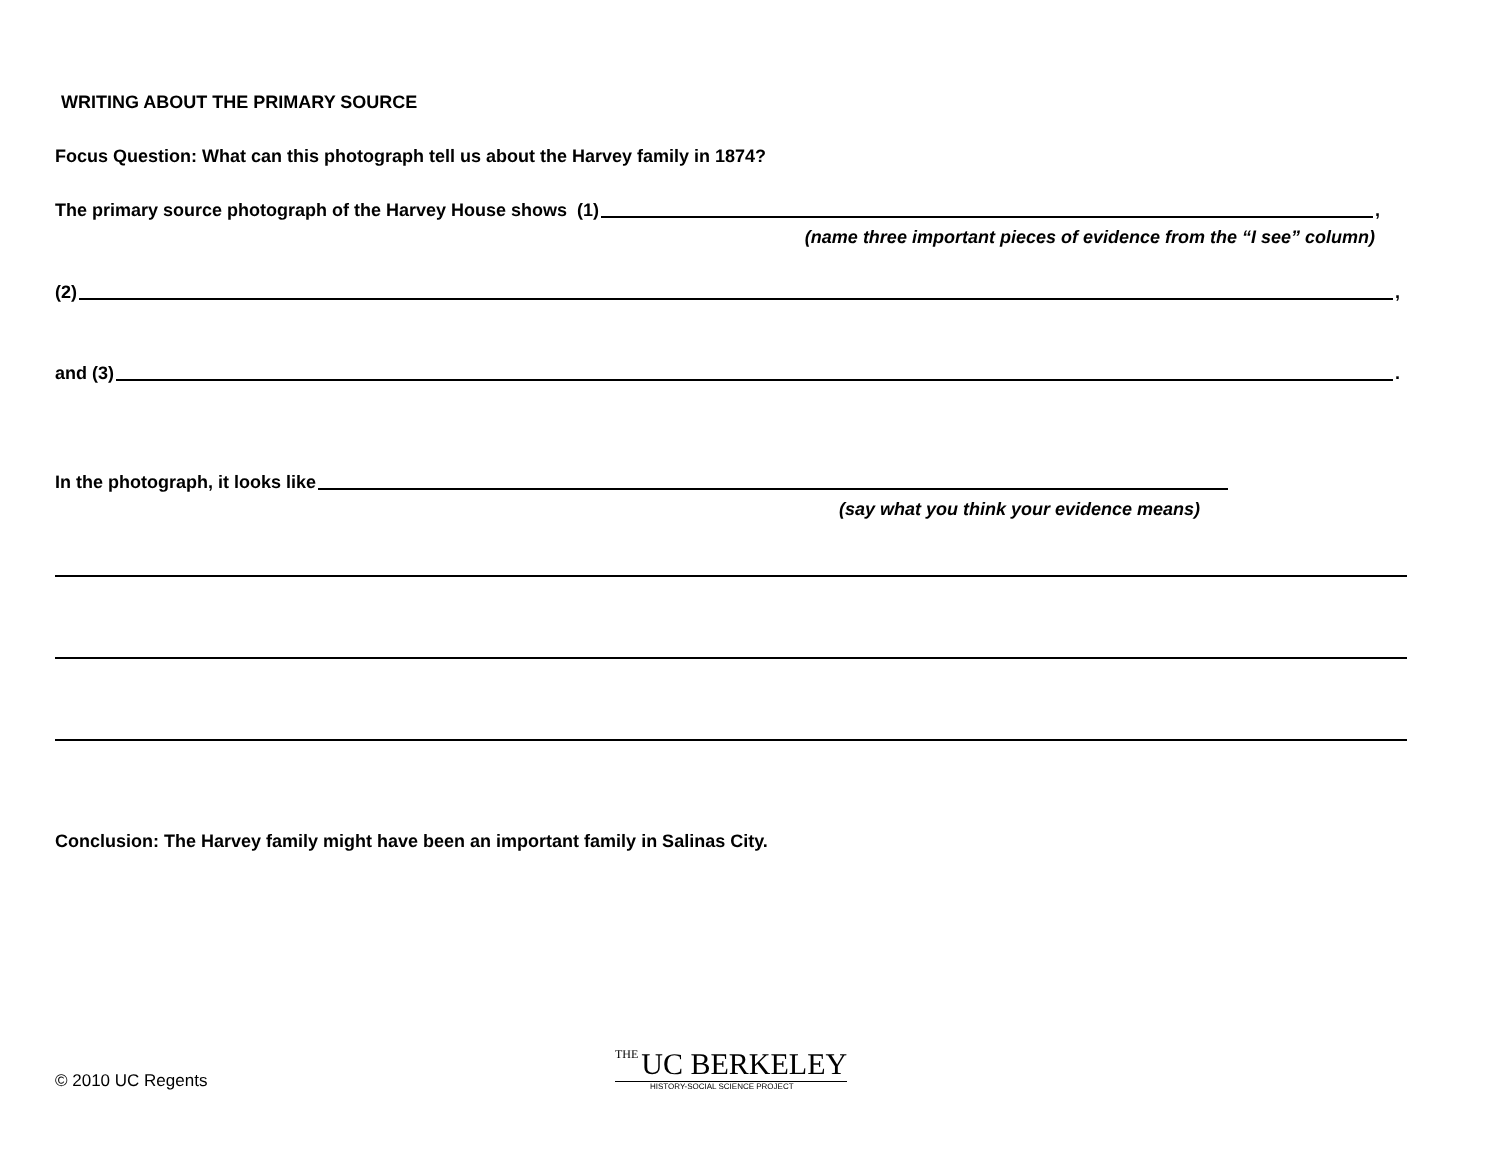WRITING ABOUT THE PRIMARY SOURCE
Focus Question: What can this photograph tell us about the Harvey family in 1874?
The primary source photograph of the Harvey House shows (1) ,
(name three important pieces of evidence from the “I see” column)
(2) ,
and (3) .
In the photograph, it looks like
(say what you think your evidence means)
Conclusion: The Harvey family might have been an important family in Salinas City.
© 2010 UC Regents
THE UC BERKELEY
HISTORY-SOCIAL SCIENCE PROJECT